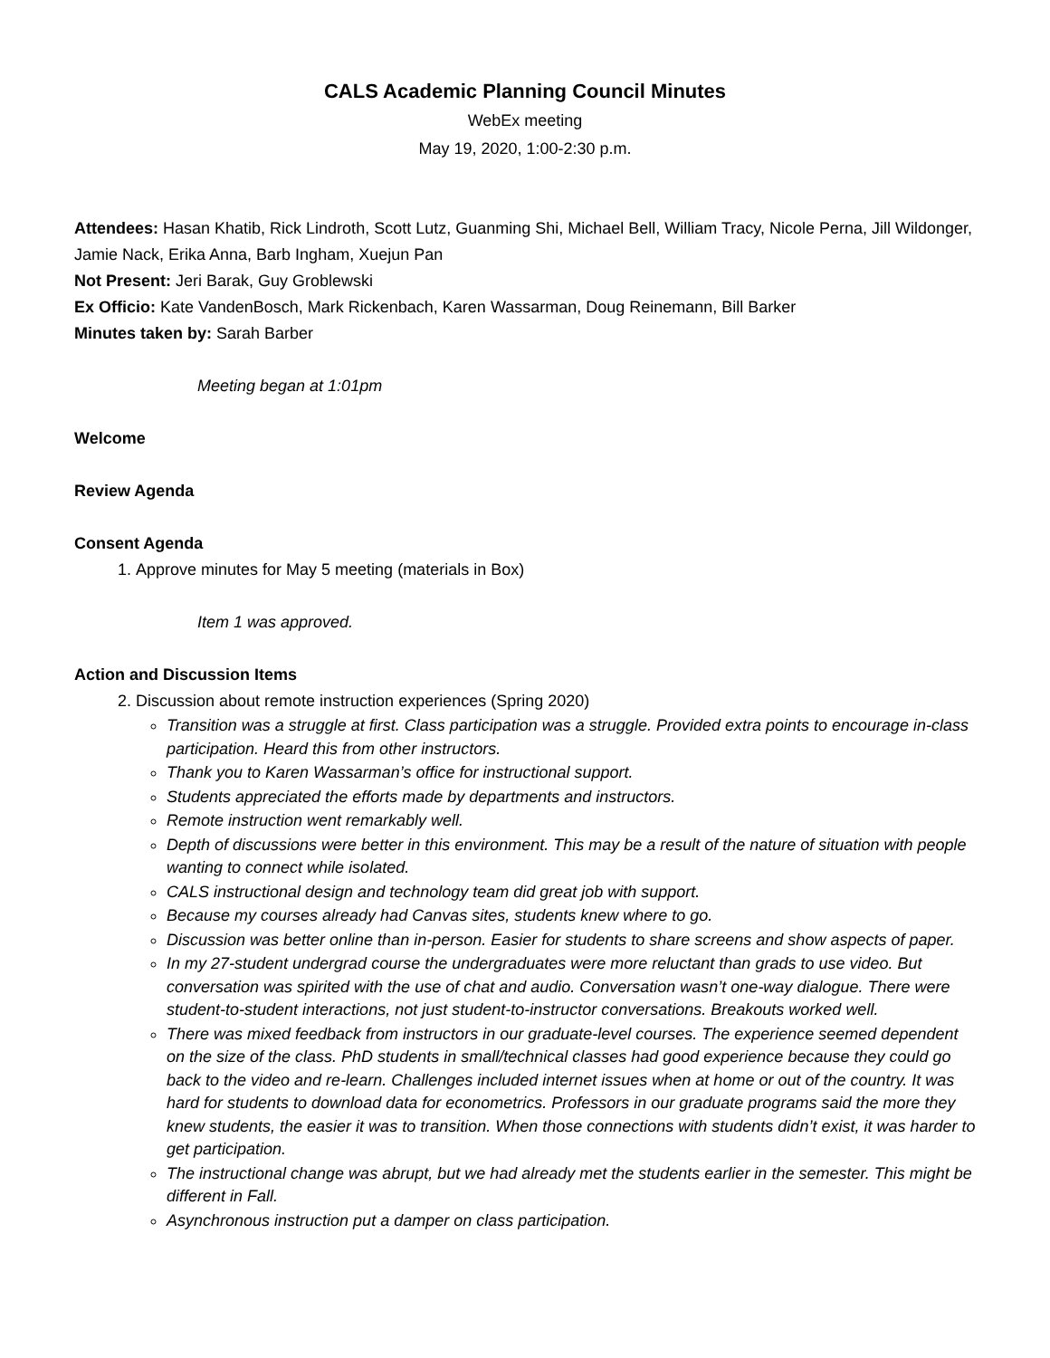CALS Academic Planning Council Minutes
WebEx meeting
May 19, 2020, 1:00-2:30 p.m.
Attendees: Hasan Khatib, Rick Lindroth, Scott Lutz, Guanming Shi, Michael Bell, William Tracy, Nicole Perna, Jill Wildonger, Jamie Nack, Erika Anna, Barb Ingham, Xuejun Pan
Not Present: Jeri Barak, Guy Groblewski
Ex Officio: Kate VandenBosch, Mark Rickenbach, Karen Wassarman, Doug Reinemann, Bill Barker
Minutes taken by: Sarah Barber
Meeting began at 1:01pm
Welcome
Review Agenda
Consent Agenda
1. Approve minutes for May 5 meeting (materials in Box)
Item 1 was approved.
Action and Discussion Items
2. Discussion about remote instruction experiences (Spring 2020)
Transition was a struggle at first. Class participation was a struggle. Provided extra points to encourage in-class participation. Heard this from other instructors.
Thank you to Karen Wassarman’s office for instructional support.
Students appreciated the efforts made by departments and instructors.
Remote instruction went remarkably well.
Depth of discussions were better in this environment. This may be a result of the nature of situation with people wanting to connect while isolated.
CALS instructional design and technology team did great job with support.
Because my courses already had Canvas sites, students knew where to go.
Discussion was better online than in-person. Easier for students to share screens and show aspects of paper.
In my 27-student undergrad course the undergraduates were more reluctant than grads to use video. But conversation was spirited with the use of chat and audio. Conversation wasn’t one-way dialogue. There were student-to-student interactions, not just student-to-instructor conversations. Breakouts worked well.
There was mixed feedback from instructors in our graduate-level courses. The experience seemed dependent on the size of the class. PhD students in small/technical classes had good experience because they could go back to the video and re-learn. Challenges included internet issues when at home or out of the country. It was hard for students to download data for econometrics. Professors in our graduate programs said the more they knew students, the easier it was to transition. When those connections with students didn’t exist, it was harder to get participation.
The instructional change was abrupt, but we had already met the students earlier in the semester. This might be different in Fall.
Asynchronous instruction put a damper on class participation.